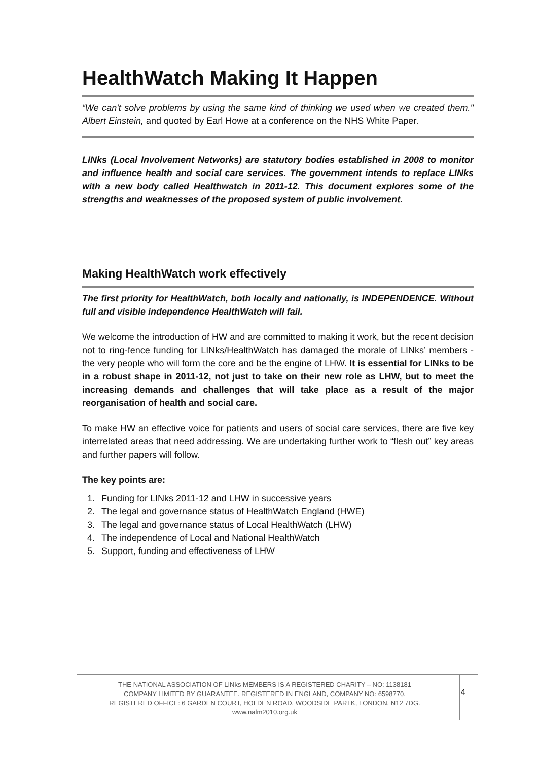HealthWatch Making It Happen
“We can't solve problems by using the same kind of thinking we used when we created them." Albert Einstein, and quoted by Earl Howe at a conference on the NHS White Paper.
LINks (Local Involvement Networks) are statutory bodies established in 2008 to monitor and influence health and social care services. The government intends to replace LINks with a new body called Healthwatch in 2011-12. This document explores some of the strengths and weaknesses of the proposed system of public involvement.
Making HealthWatch work effectively
The first priority for HealthWatch, both locally and nationally, is INDEPENDENCE. Without full and visible independence HealthWatch will fail.
We welcome the introduction of HW and are committed to making it work, but the recent decision not to ring-fence funding for LINks/HealthWatch has damaged the morale of LINks’ members - the very people who will form the core and be the engine of LHW. It is essential for LINks to be in a robust shape in 2011-12, not just to take on their new role as LHW, but to meet the increasing demands and challenges that will take place as a result of the major reorganisation of health and social care.
To make HW an effective voice for patients and users of social care services, there are five key interrelated areas that need addressing. We are undertaking further work to “flesh out” key areas and further papers will follow.
The key points are:
1. Funding for LINks 2011-12 and LHW in successive years
2. The legal and governance status of HealthWatch England (HWE)
3. The legal and governance status of Local HealthWatch (LHW)
4. The independence of Local and National HealthWatch
5. Support, funding and effectiveness of LHW
4
THE NATIONAL ASSOCIATION OF LINks MEMBERS IS A REGISTERED CHARITY – NO: 1138181
COMPANY LIMITED BY GUARANTEE. REGISTERED IN ENGLAND, COMPANY NO: 6598770.
REGISTERED OFFICE: 6 GARDEN COURT, HOLDEN ROAD, WOODSIDE PARTK, LONDON, N12 7DG.
www.nalm2010.org.uk